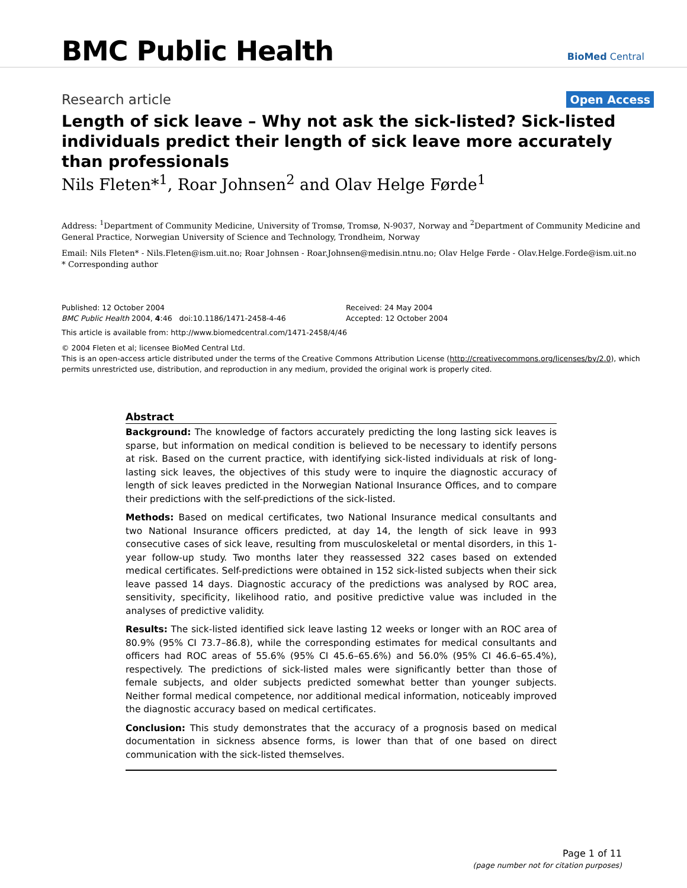BMC Public Health
BioMed Central
Research article Open Access
Length of sick leave – Why not ask the sick-listed? Sick-listed individuals predict their length of sick leave more accurately than professionals
Nils Fleten*<sup>1</sup>, Roar Johnsen<sup>2</sup> and Olav Helge Førde<sup>1</sup>
Address: <sup>1</sup>Department of Community Medicine, University of Tromsø, Tromsø, N-9037, Norway and <sup>2</sup>Department of Community Medicine and General Practice, Norwegian University of Science and Technology, Trondheim, Norway
Email: Nils Fleten* - Nils.Fleten@ism.uit.no; Roar Johnsen - Roar.Johnsen@medisin.ntnu.no; Olav Helge Førde - Olav.Helge.Forde@ism.uit.no
* Corresponding author
Published: 12 October 2004
BMC Public Health 2004, 4:46 doi:10.1186/1471-2458-4-46
Received: 24 May 2004
Accepted: 12 October 2004
This article is available from: http://www.biomedcentral.com/1471-2458/4/46
© 2004 Fleten et al; licensee BioMed Central Ltd.
This is an open-access article distributed under the terms of the Creative Commons Attribution License (http://creativecommons.org/licenses/by/2.0), which permits unrestricted use, distribution, and reproduction in any medium, provided the original work is properly cited.
Abstract
Background: The knowledge of factors accurately predicting the long lasting sick leaves is sparse, but information on medical condition is believed to be necessary to identify persons at risk. Based on the current practice, with identifying sick-listed individuals at risk of long-lasting sick leaves, the objectives of this study were to inquire the diagnostic accuracy of length of sick leaves predicted in the Norwegian National Insurance Offices, and to compare their predictions with the self-predictions of the sick-listed.
Methods: Based on medical certificates, two National Insurance medical consultants and two National Insurance officers predicted, at day 14, the length of sick leave in 993 consecutive cases of sick leave, resulting from musculoskeletal or mental disorders, in this 1-year follow-up study. Two months later they reassessed 322 cases based on extended medical certificates. Self-predictions were obtained in 152 sick-listed subjects when their sick leave passed 14 days. Diagnostic accuracy of the predictions was analysed by ROC area, sensitivity, specificity, likelihood ratio, and positive predictive value was included in the analyses of predictive validity.
Results: The sick-listed identified sick leave lasting 12 weeks or longer with an ROC area of 80.9% (95% CI 73.7–86.8), while the corresponding estimates for medical consultants and officers had ROC areas of 55.6% (95% CI 45.6–65.6%) and 56.0% (95% CI 46.6–65.4%), respectively. The predictions of sick-listed males were significantly better than those of female subjects, and older subjects predicted somewhat better than younger subjects. Neither formal medical competence, nor additional medical information, noticeably improved the diagnostic accuracy based on medical certificates.
Conclusion: This study demonstrates that the accuracy of a prognosis based on medical documentation in sickness absence forms, is lower than that of one based on direct communication with the sick-listed themselves.
Page 1 of 11
(page number not for citation purposes)